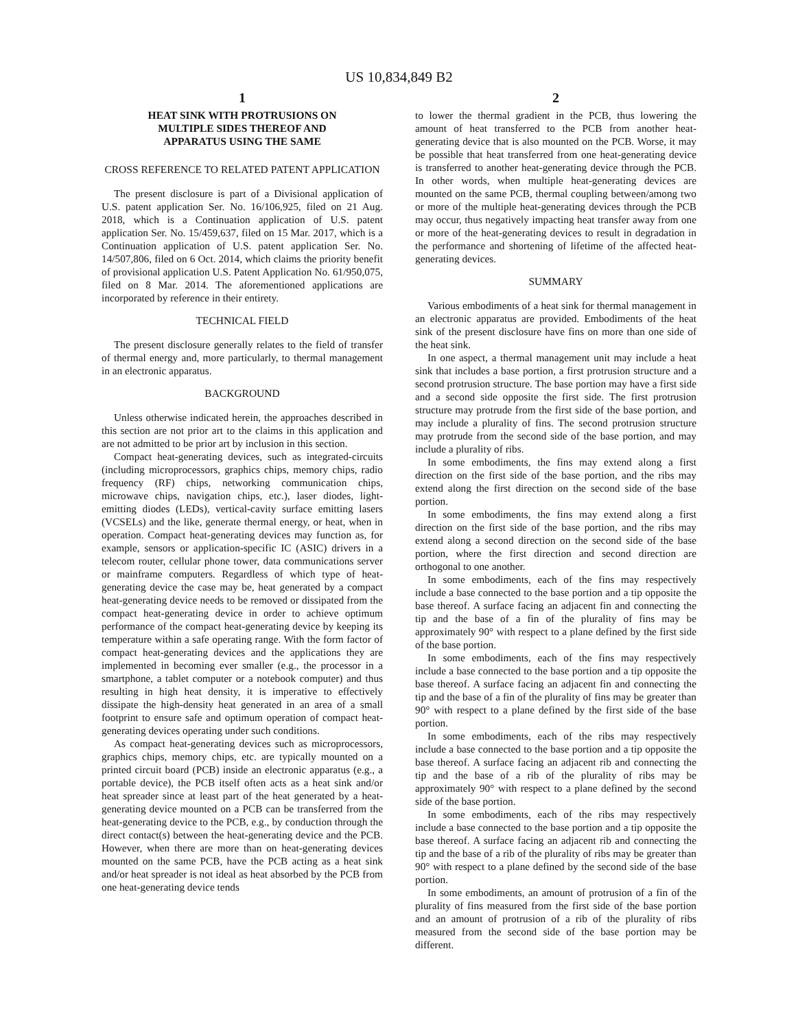US 10,834,849 B2
1
HEAT SINK WITH PROTRUSIONS ON
MULTIPLE SIDES THEREOF AND
APPARATUS USING THE SAME
CROSS REFERENCE TO RELATED PATENT APPLICATION
The present disclosure is part of a Divisional application of U.S. patent application Ser. No. 16/106,925, filed on 21 Aug. 2018, which is a Continuation application of U.S. patent application Ser. No. 15/459,637, filed on 15 Mar. 2017, which is a Continuation application of U.S. patent application Ser. No. 14/507,806, filed on 6 Oct. 2014, which claims the priority benefit of provisional application U.S. Patent Application No. 61/950,075, filed on 8 Mar. 2014. The aforementioned applications are incorporated by reference in their entirety.
TECHNICAL FIELD
The present disclosure generally relates to the field of transfer of thermal energy and, more particularly, to thermal management in an electronic apparatus.
BACKGROUND
Unless otherwise indicated herein, the approaches described in this section are not prior art to the claims in this application and are not admitted to be prior art by inclusion in this section.
Compact heat-generating devices, such as integrated-circuits (including microprocessors, graphics chips, memory chips, radio frequency (RF) chips, networking communication chips, microwave chips, navigation chips, etc.), laser diodes, light-emitting diodes (LEDs), vertical-cavity surface emitting lasers (VCSELs) and the like, generate thermal energy, or heat, when in operation. Compact heat-generating devices may function as, for example, sensors or application-specific IC (ASIC) drivers in a telecom router, cellular phone tower, data communications server or mainframe computers. Regardless of which type of heat-generating device the case may be, heat generated by a compact heat-generating device needs to be removed or dissipated from the compact heat-generating device in order to achieve optimum performance of the compact heat-generating device by keeping its temperature within a safe operating range. With the form factor of compact heat-generating devices and the applications they are implemented in becoming ever smaller (e.g., the processor in a smartphone, a tablet computer or a notebook computer) and thus resulting in high heat density, it is imperative to effectively dissipate the high-density heat generated in an area of a small footprint to ensure safe and optimum operation of compact heat-generating devices operating under such conditions.
As compact heat-generating devices such as microprocessors, graphics chips, memory chips, etc. are typically mounted on a printed circuit board (PCB) inside an electronic apparatus (e.g., a portable device), the PCB itself often acts as a heat sink and/or heat spreader since at least part of the heat generated by a heat-generating device mounted on a PCB can be transferred from the heat-generating device to the PCB, e.g., by conduction through the direct contact(s) between the heat-generating device and the PCB. However, when there are more than on heat-generating devices mounted on the same PCB, have the PCB acting as a heat sink and/or heat spreader is not ideal as heat absorbed by the PCB from one heat-generating device tends
2
to lower the thermal gradient in the PCB, thus lowering the amount of heat transferred to the PCB from another heat-generating device that is also mounted on the PCB. Worse, it may be possible that heat transferred from one heat-generating device is transferred to another heat-generating device through the PCB. In other words, when multiple heat-generating devices are mounted on the same PCB, thermal coupling between/among two or more of the multiple heat-generating devices through the PCB may occur, thus negatively impacting heat transfer away from one or more of the heat-generating devices to result in degradation in the performance and shortening of lifetime of the affected heat-generating devices.
SUMMARY
Various embodiments of a heat sink for thermal management in an electronic apparatus are provided. Embodiments of the heat sink of the present disclosure have fins on more than one side of the heat sink.
In one aspect, a thermal management unit may include a heat sink that includes a base portion, a first protrusion structure and a second protrusion structure. The base portion may have a first side and a second side opposite the first side. The first protrusion structure may protrude from the first side of the base portion, and may include a plurality of fins. The second protrusion structure may protrude from the second side of the base portion, and may include a plurality of ribs.
In some embodiments, the fins may extend along a first direction on the first side of the base portion, and the ribs may extend along the first direction on the second side of the base portion.
In some embodiments, the fins may extend along a first direction on the first side of the base portion, and the ribs may extend along a second direction on the second side of the base portion, where the first direction and second direction are orthogonal to one another.
In some embodiments, each of the fins may respectively include a base connected to the base portion and a tip opposite the base thereof. A surface facing an adjacent fin and connecting the tip and the base of a fin of the plurality of fins may be approximately 90° with respect to a plane defined by the first side of the base portion.
In some embodiments, each of the fins may respectively include a base connected to the base portion and a tip opposite the base thereof. A surface facing an adjacent fin and connecting the tip and the base of a fin of the plurality of fins may be greater than 90° with respect to a plane defined by the first side of the base portion.
In some embodiments, each of the ribs may respectively include a base connected to the base portion and a tip opposite the base thereof. A surface facing an adjacent rib and connecting the tip and the base of a rib of the plurality of ribs may be approximately 90° with respect to a plane defined by the second side of the base portion.
In some embodiments, each of the ribs may respectively include a base connected to the base portion and a tip opposite the base thereof. A surface facing an adjacent rib and connecting the tip and the base of a rib of the plurality of ribs may be greater than 90° with respect to a plane defined by the second side of the base portion.
In some embodiments, an amount of protrusion of a fin of the plurality of fins measured from the first side of the base portion and an amount of protrusion of a rib of the plurality of ribs measured from the second side of the base portion may be different.